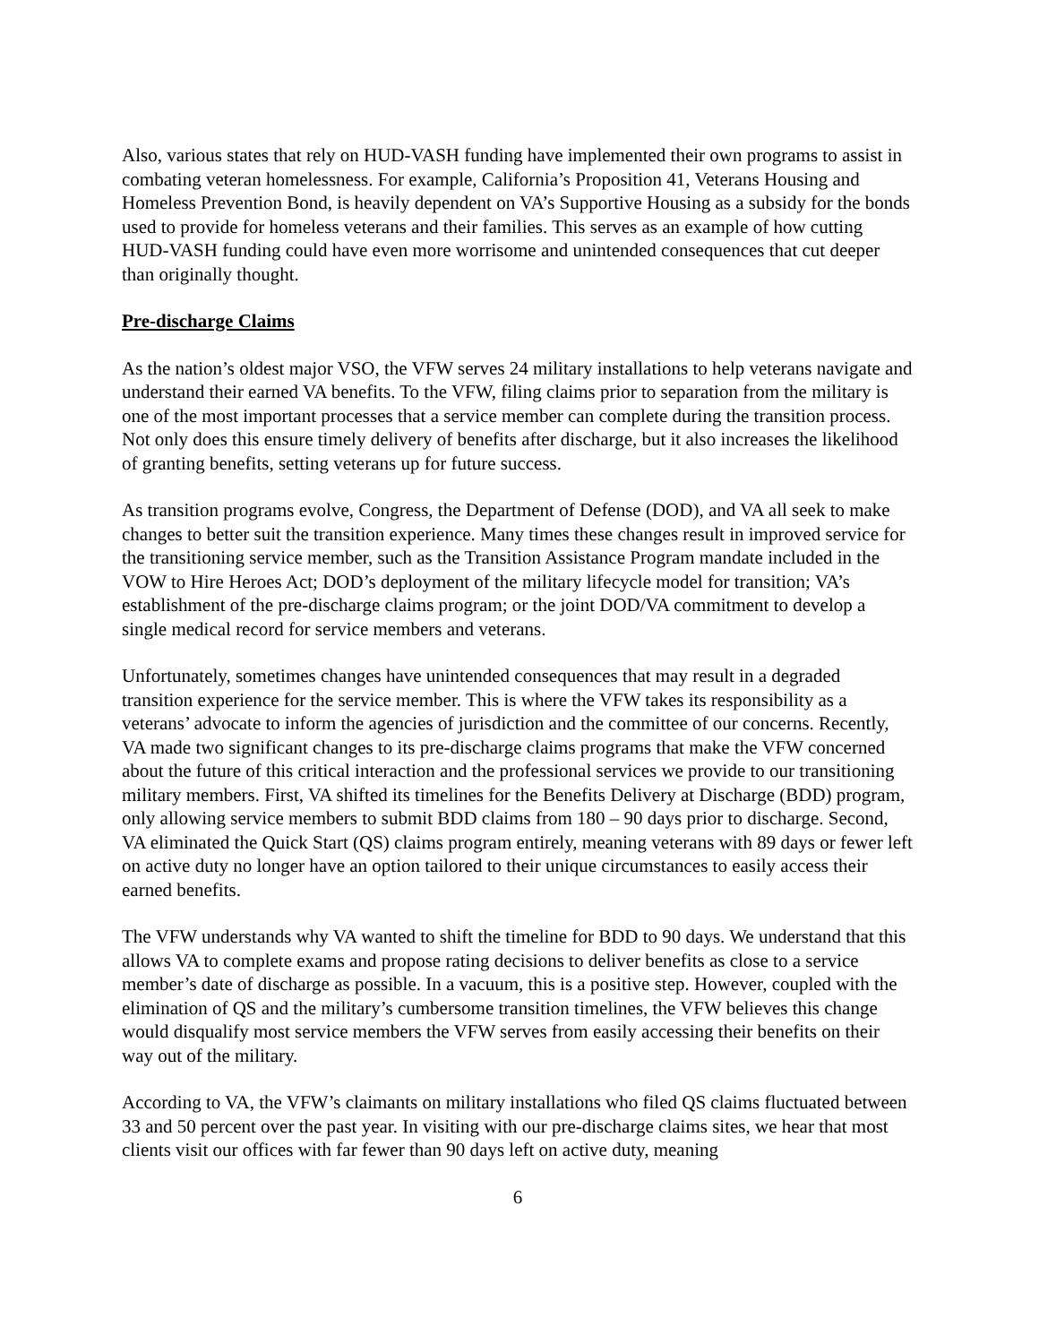Also, various states that rely on HUD-VASH funding have implemented their own programs to assist in combating veteran homelessness. For example, California’s Proposition 41, Veterans Housing and Homeless Prevention Bond, is heavily dependent on VA’s Supportive Housing as a subsidy for the bonds used to provide for homeless veterans and their families. This serves as an example of how cutting HUD-VASH funding could have even more worrisome and unintended consequences that cut deeper than originally thought.
Pre-discharge Claims
As the nation’s oldest major VSO, the VFW serves 24 military installations to help veterans navigate and understand their earned VA benefits. To the VFW, filing claims prior to separation from the military is one of the most important processes that a service member can complete during the transition process. Not only does this ensure timely delivery of benefits after discharge, but it also increases the likelihood of granting benefits, setting veterans up for future success.
As transition programs evolve, Congress, the Department of Defense (DOD), and VA all seek to make changes to better suit the transition experience. Many times these changes result in improved service for the transitioning service member, such as the Transition Assistance Program mandate included in the VOW to Hire Heroes Act; DOD’s deployment of the military lifecycle model for transition; VA’s establishment of the pre-discharge claims program; or the joint DOD/VA commitment to develop a single medical record for service members and veterans.
Unfortunately, sometimes changes have unintended consequences that may result in a degraded transition experience for the service member. This is where the VFW takes its responsibility as a veterans’ advocate to inform the agencies of jurisdiction and the committee of our concerns. Recently, VA made two significant changes to its pre-discharge claims programs that make the VFW concerned about the future of this critical interaction and the professional services we provide to our transitioning military members. First, VA shifted its timelines for the Benefits Delivery at Discharge (BDD) program, only allowing service members to submit BDD claims from 180 – 90 days prior to discharge. Second, VA eliminated the Quick Start (QS) claims program entirely, meaning veterans with 89 days or fewer left on active duty no longer have an option tailored to their unique circumstances to easily access their earned benefits.
The VFW understands why VA wanted to shift the timeline for BDD to 90 days. We understand that this allows VA to complete exams and propose rating decisions to deliver benefits as close to a service member’s date of discharge as possible. In a vacuum, this is a positive step. However, coupled with the elimination of QS and the military’s cumbersome transition timelines, the VFW believes this change would disqualify most service members the VFW serves from easily accessing their benefits on their way out of the military.
According to VA, the VFW’s claimants on military installations who filed QS claims fluctuated between 33 and 50 percent over the past year. In visiting with our pre-discharge claims sites, we hear that most clients visit our offices with far fewer than 90 days left on active duty, meaning
6